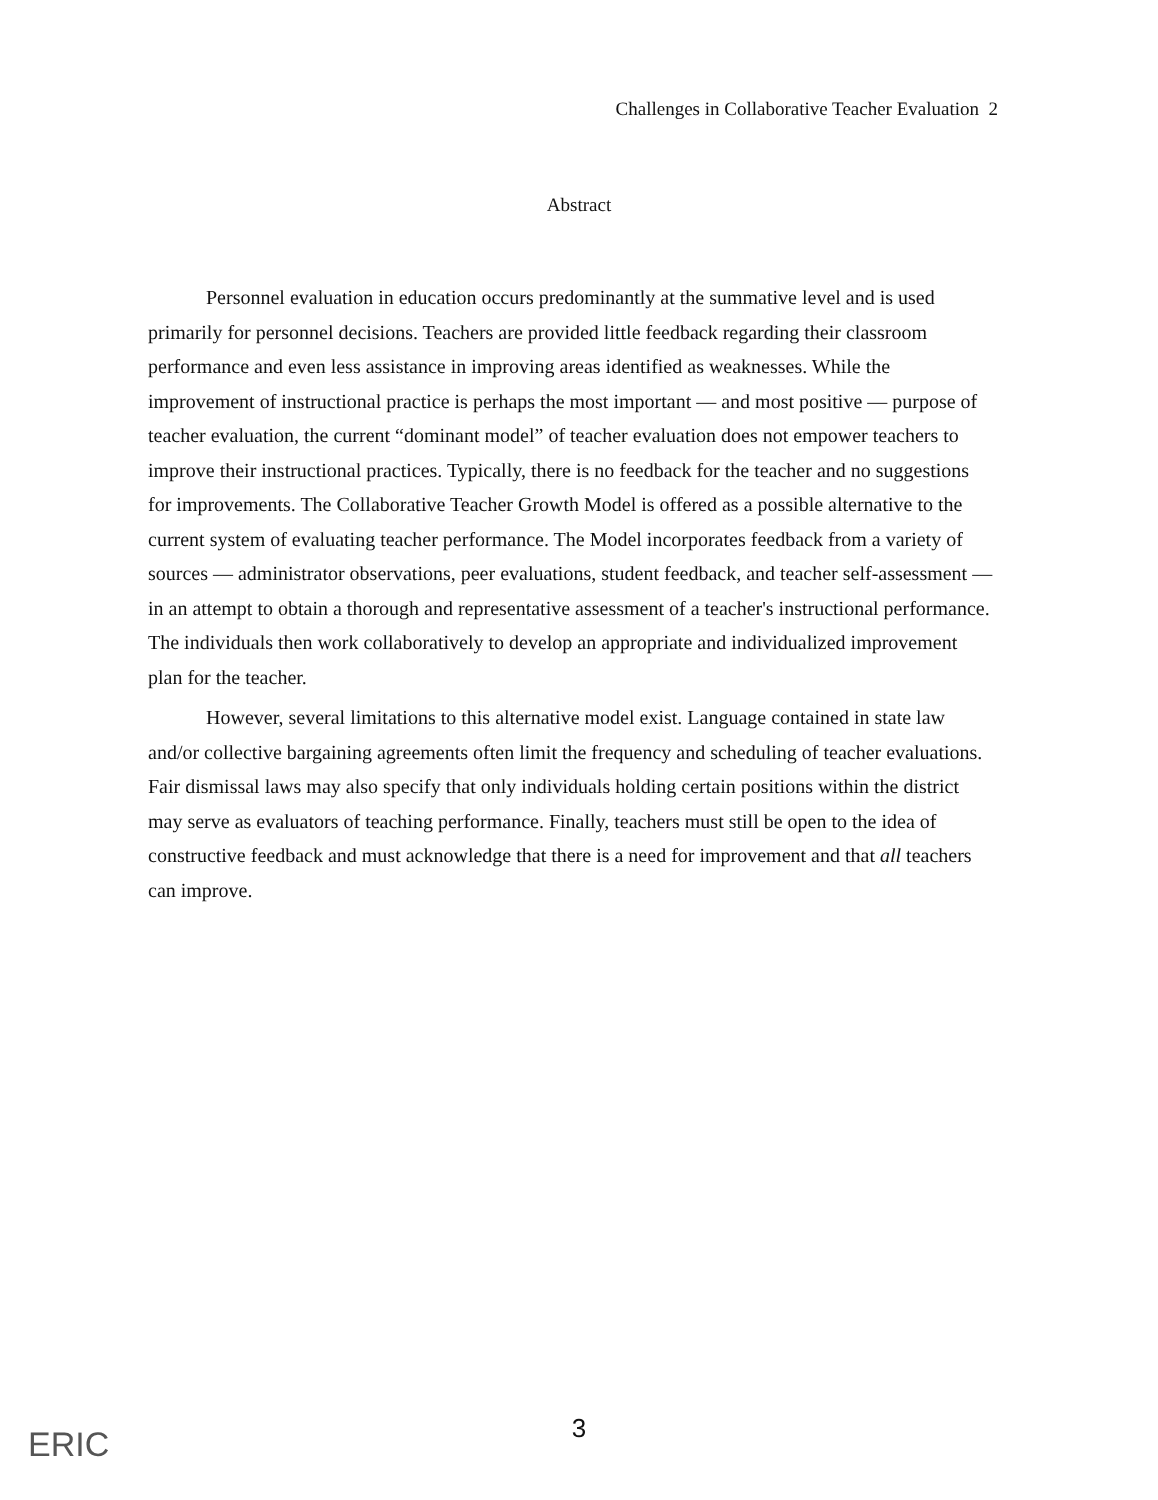Challenges in Collaborative Teacher Evaluation 2
Abstract
Personnel evaluation in education occurs predominantly at the summative level and is used primarily for personnel decisions. Teachers are provided little feedback regarding their classroom performance and even less assistance in improving areas identified as weaknesses. While the improvement of instructional practice is perhaps the most important — and most positive — purpose of teacher evaluation, the current “dominant model” of teacher evaluation does not empower teachers to improve their instructional practices. Typically, there is no feedback for the teacher and no suggestions for improvements. The Collaborative Teacher Growth Model is offered as a possible alternative to the current system of evaluating teacher performance. The Model incorporates feedback from a variety of sources — administrator observations, peer evaluations, student feedback, and teacher self-assessment — in an attempt to obtain a thorough and representative assessment of a teacher's instructional performance. The individuals then work collaboratively to develop an appropriate and individualized improvement plan for the teacher.
However, several limitations to this alternative model exist. Language contained in state law and/or collective bargaining agreements often limit the frequency and scheduling of teacher evaluations. Fair dismissal laws may also specify that only individuals holding certain positions within the district may serve as evaluators of teaching performance. Finally, teachers must still be open to the idea of constructive feedback and must acknowledge that there is a need for improvement and that all teachers can improve.
ERIC
3